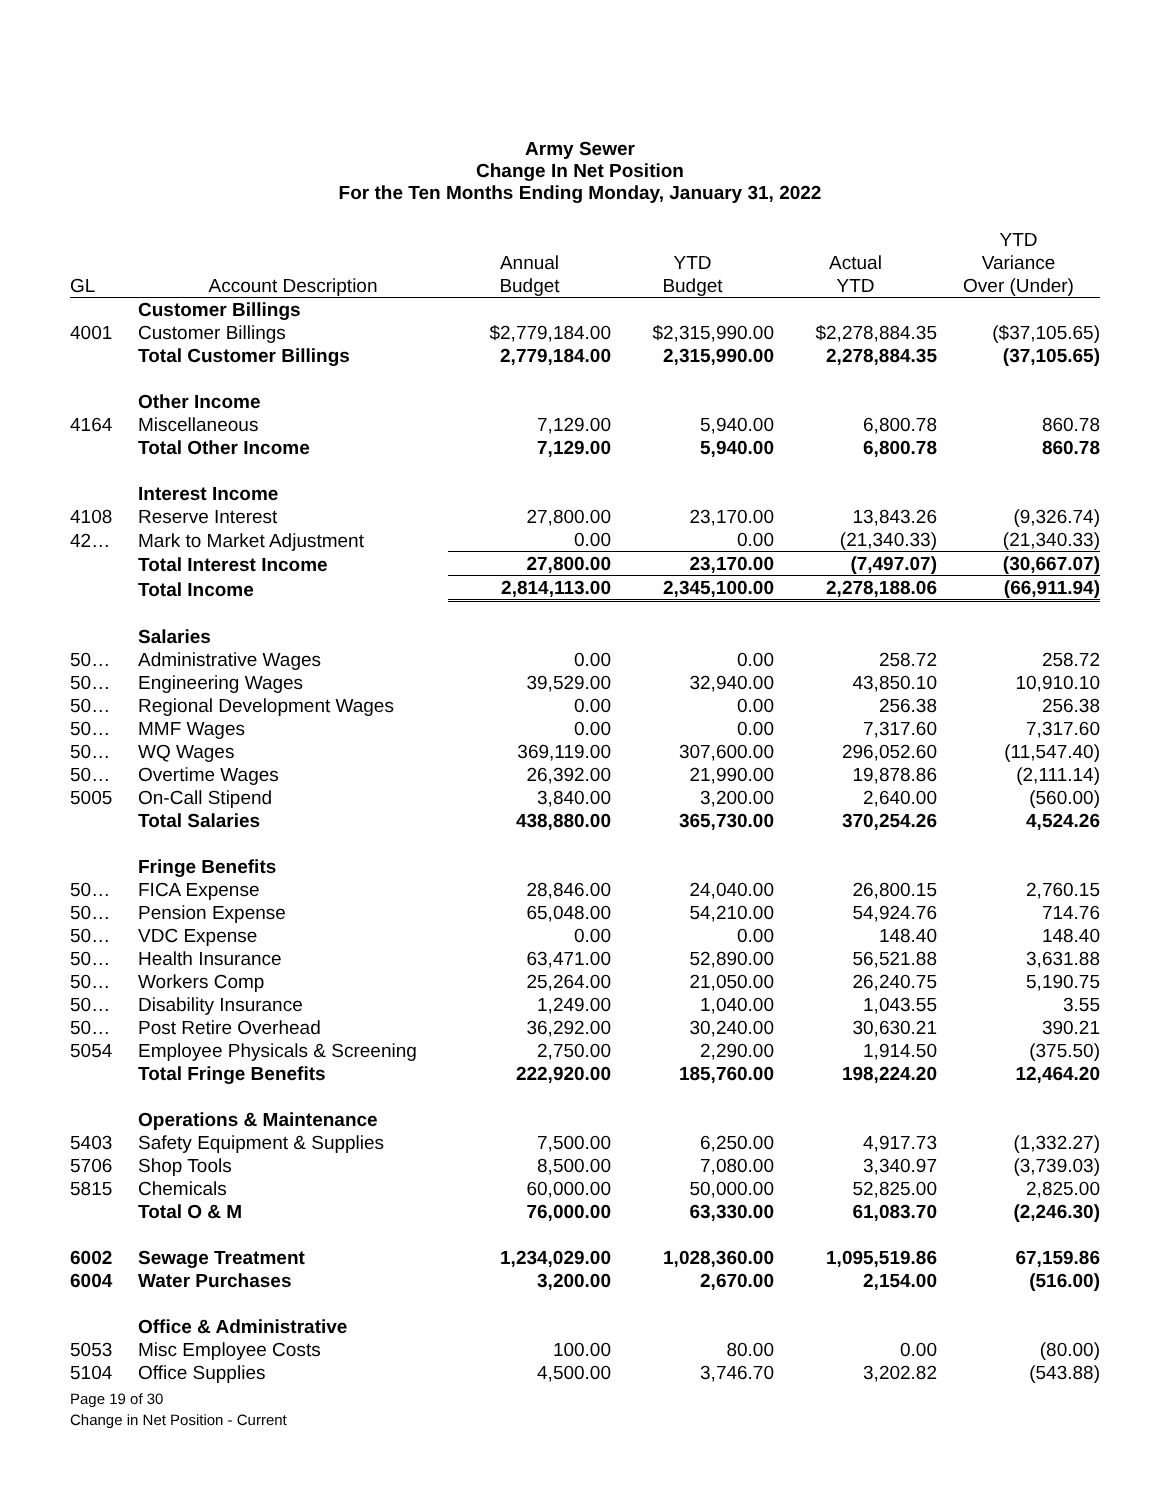Army Sewer
Change In Net Position
For the Ten Months Ending Monday, January 31, 2022
| | | | | | YTD |
| --- | --- | --- | --- | --- | --- |
| | | Annual | YTD | Actual | Variance |
| GL | Account Description | Budget | Budget | YTD | Over (Under) |
| | Customer Billings | | | | |
| 4001 | Customer Billings | $2,779,184.00 | $2,315,990.00 | $2,278,884.35 | ($37,105.65) |
| | Total Customer Billings | 2,779,184.00 | 2,315,990.00 | 2,278,884.35 | (37,105.65) |
| | Other Income | | | | |
| 4164 | Miscellaneous | 7,129.00 | 5,940.00 | 6,800.78 | 860.78 |
| | Total Other Income | 7,129.00 | 5,940.00 | 6,800.78 | 860.78 |
| | Interest Income | | | | |
| 4108 | Reserve Interest | 27,800.00 | 23,170.00 | 13,843.26 | (9,326.74) |
| 42… | Mark to Market Adjustment | 0.00 | 0.00 | (21,340.33) | (21,340.33) |
| | Total Interest Income | 27,800.00 | 23,170.00 | (7,497.07) | (30,667.07) |
| | Total Income | 2,814,113.00 | 2,345,100.00 | 2,278,188.06 | (66,911.94) |
| | Salaries | | | | |
| 50… | Administrative Wages | 0.00 | 0.00 | 258.72 | 258.72 |
| 50… | Engineering Wages | 39,529.00 | 32,940.00 | 43,850.10 | 10,910.10 |
| 50… | Regional Development Wages | 0.00 | 0.00 | 256.38 | 256.38 |
| 50… | MMF Wages | 0.00 | 0.00 | 7,317.60 | 7,317.60 |
| 50… | WQ Wages | 369,119.00 | 307,600.00 | 296,052.60 | (11,547.40) |
| 50… | Overtime Wages | 26,392.00 | 21,990.00 | 19,878.86 | (2,111.14) |
| 5005 | On-Call Stipend | 3,840.00 | 3,200.00 | 2,640.00 | (560.00) |
| | Total Salaries | 438,880.00 | 365,730.00 | 370,254.26 | 4,524.26 |
| | Fringe Benefits | | | | |
| 50… | FICA Expense | 28,846.00 | 24,040.00 | 26,800.15 | 2,760.15 |
| 50… | Pension Expense | 65,048.00 | 54,210.00 | 54,924.76 | 714.76 |
| 50… | VDC Expense | 0.00 | 0.00 | 148.40 | 148.40 |
| 50… | Health Insurance | 63,471.00 | 52,890.00 | 56,521.88 | 3,631.88 |
| 50… | Workers Comp | 25,264.00 | 21,050.00 | 26,240.75 | 5,190.75 |
| 50… | Disability Insurance | 1,249.00 | 1,040.00 | 1,043.55 | 3.55 |
| 50… | Post Retire Overhead | 36,292.00 | 30,240.00 | 30,630.21 | 390.21 |
| 5054 | Employee Physicals & Screening | 2,750.00 | 2,290.00 | 1,914.50 | (375.50) |
| | Total Fringe Benefits | 222,920.00 | 185,760.00 | 198,224.20 | 12,464.20 |
| | Operations & Maintenance | | | | |
| 5403 | Safety Equipment & Supplies | 7,500.00 | 6,250.00 | 4,917.73 | (1,332.27) |
| 5706 | Shop Tools | 8,500.00 | 7,080.00 | 3,340.97 | (3,739.03) |
| 5815 | Chemicals | 60,000.00 | 50,000.00 | 52,825.00 | 2,825.00 |
| | Total O & M | 76,000.00 | 63,330.00 | 61,083.70 | (2,246.30) |
| 6002 | Sewage Treatment | 1,234,029.00 | 1,028,360.00 | 1,095,519.86 | 67,159.86 |
| 6004 | Water Purchases | 3,200.00 | 2,670.00 | 2,154.00 | (516.00) |
| | Office & Administrative | | | | |
| 5053 | Misc Employee Costs | 100.00 | 80.00 | 0.00 | (80.00) |
| 5104 | Office Supplies | 4,500.00 | 3,746.70 | 3,202.82 | (543.88) |
Page 19 of 30
Change in Net Position - Current